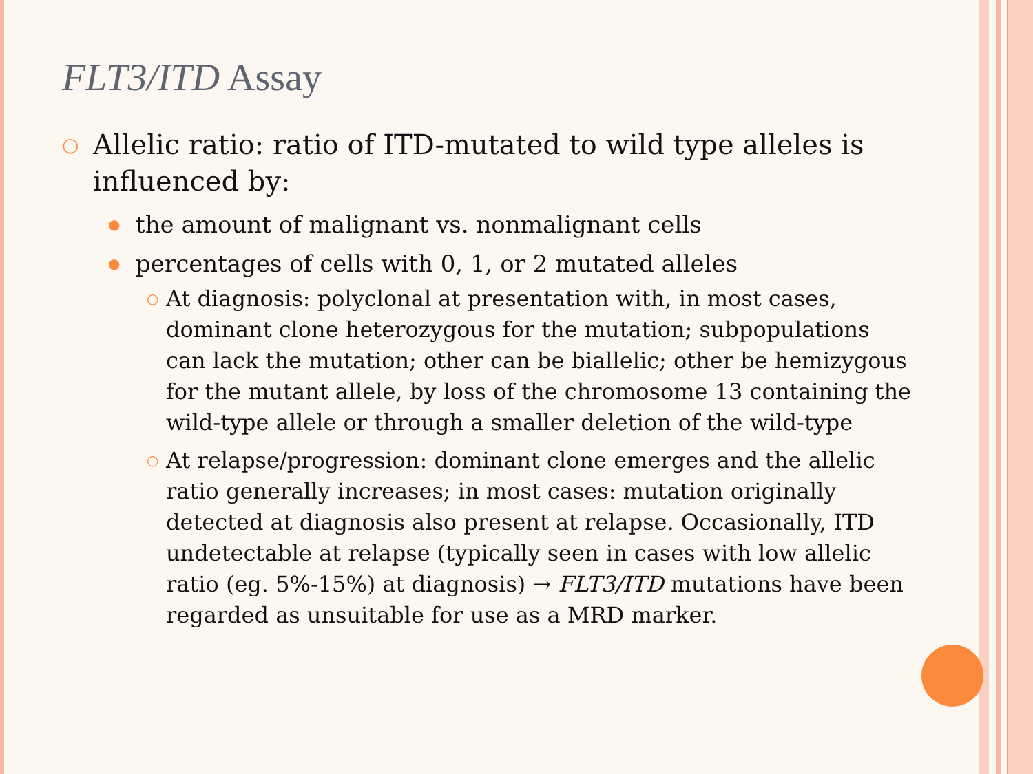FLT3/ITD Assay
○ Allelic ratio: ratio of ITD-mutated to wild type alleles is influenced by:
● the amount of malignant vs. nonmalignant cells
● percentages of cells with 0, 1, or 2 mutated alleles
○ At diagnosis: polyclonal at presentation with, in most cases, dominant clone heterozygous for the mutation; subpopulations can lack the mutation; other can be biallelic; other be hemizygous for the mutant allele, by loss of the chromosome 13 containing the wild-type allele or through a smaller deletion of the wild-type
○ At relapse/progression: dominant clone emerges and the allelic ratio generally increases; in most cases: mutation originally detected at diagnosis also present at relapse. Occasionally, ITD undetectable at relapse (typically seen in cases with low allelic ratio (eg. 5%-15%) at diagnosis) → FLT3/ITD mutations have been regarded as unsuitable for use as a MRD marker.